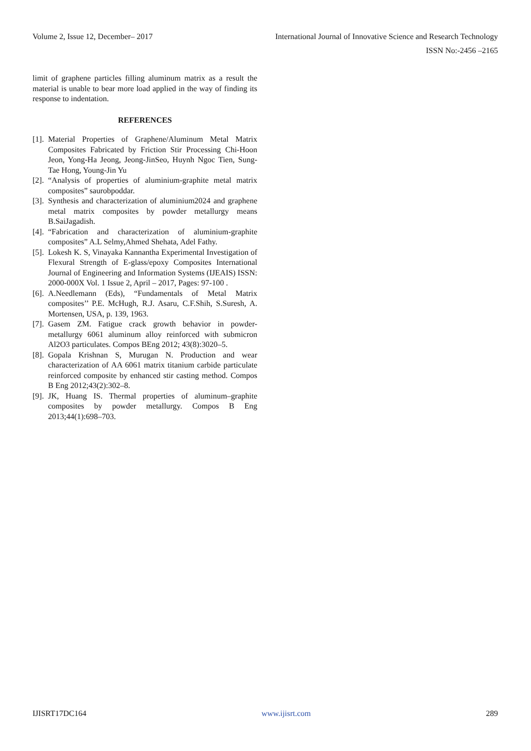Volume 2, Issue 12, December– 2017 International Journal of Innovative Science and Research Technology
ISSN No:-2456 –2165
limit of graphene particles filling aluminum matrix as a result the material is unable to bear more load applied in the way of finding its response to indentation.
REFERENCES
[1]. Material Properties of Graphene/Aluminum Metal Matrix Composites Fabricated by Friction Stir Processing Chi-Hoon Jeon, Yong-Ha Jeong, Jeong-JinSeo, Huynh Ngoc Tien, Sung-Tae Hong, Young-Jin Yu
[2]. “Analysis of properties of aluminium-graphite metal matrix composites” saurobpoddar.
[3]. Synthesis and characterization of aluminium2024 and graphene metal matrix composites by powder metallurgy means B.SaiJagadish.
[4]. “Fabrication and characterization of aluminium-graphite composites” A.L Selmy,Ahmed Shehata, Adel Fathy.
[5]. Lokesh K. S, Vinayaka Kannantha Experimental Investigation of Flexural Strength of E-glass/epoxy Composites International Journal of Engineering and Information Systems (IJEAIS) ISSN: 2000-000X Vol. 1 Issue 2, April – 2017, Pages: 97-100 .
[6]. A.Needlemann (Eds), “Fundamentals of Metal Matrix composites’’ P.E. McHugh, R.J. Asaru, C.F.Shih, S.Suresh, A. Mortensen, USA, p. 139, 1963.
[7]. Gasem ZM. Fatigue crack growth behavior in powder-metallurgy 6061 aluminum alloy reinforced with submicron Al2O3 particulates. Compos BEng 2012; 43(8):3020–5.
[8]. Gopala Krishnan S, Murugan N. Production and wear characterization of AA 6061 matrix titanium carbide particulate reinforced composite by enhanced stir casting method. Compos B Eng 2012;43(2):302–8.
[9]. JK, Huang IS. Thermal properties of aluminum–graphite composites by powder metallurgy. Compos B Eng 2013;44(1):698–703.
IJISRT17DC164 www.ijisrt.com 289